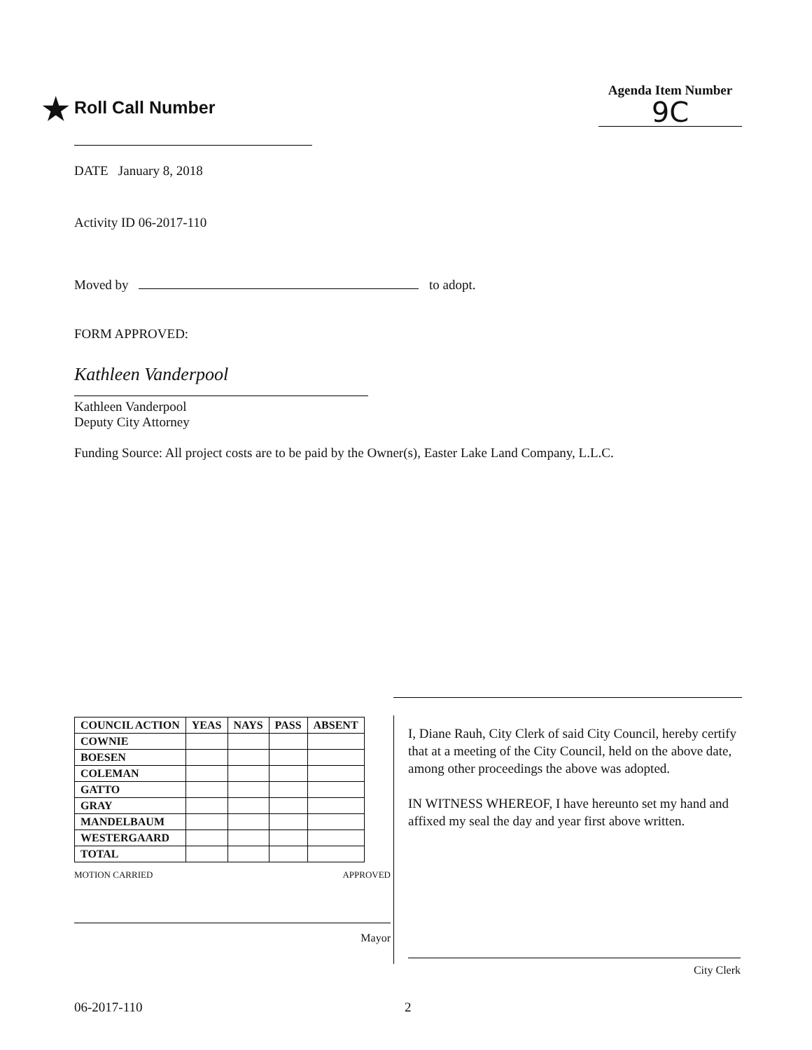★ Roll Call Number
Agenda Item Number
9C
DATE January 8, 2018
Activity ID 06-2017-110
Moved by to adopt.
FORM APPROVED:
Kathleen Vanderpool
Kathleen Vanderpool
Deputy City Attorney
Funding Source: All project costs are to be paid by the Owner(s), Easter Lake Land Company, L.L.C.
| COUNCIL ACTION | YEAS | NAYS | PASS | ABSENT |
| --- | --- | --- | --- | --- |
| COWNIE | | | | |
| BOESEN | | | | |
| COLEMAN | | | | |
| GATTO | | | | |
| GRAY | | | | |
| MANDELBAUM | | | | |
| WESTERGAARD | | | | |
| TOTAL | | | | |
MOTION CARRIED APPROVED
Mayor
I, Diane Rauh, City Clerk of said City Council, hereby certify that at a meeting of the City Council, held on the above date, among other proceedings the above was adopted.
IN WITNESS WHEREOF, I have hereunto set my hand and affixed my seal the day and year first above written.
City Clerk
06-2017-110 2